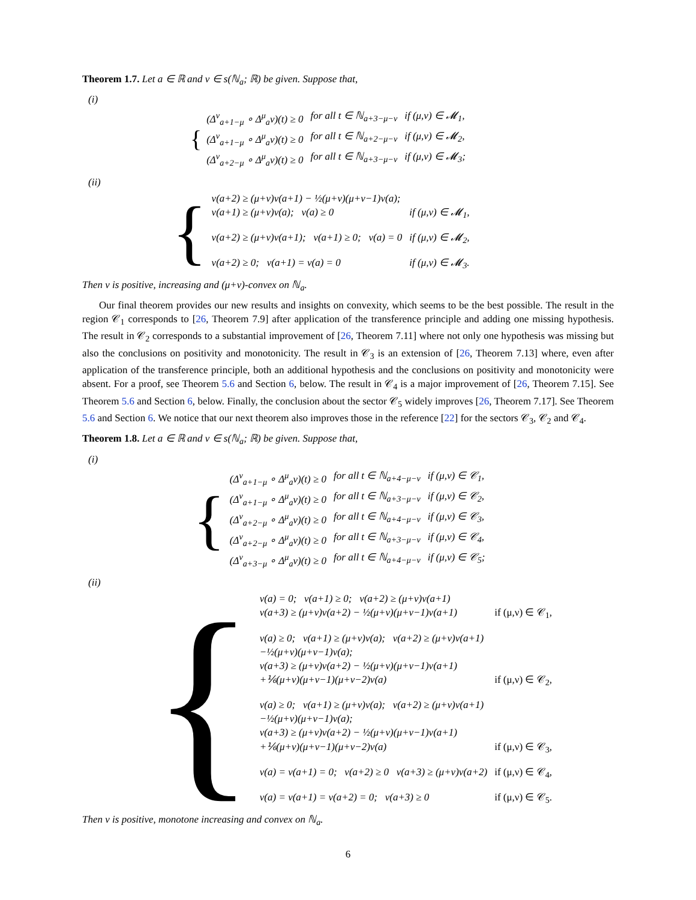Theorem 1.7. Let a ∈ ℝ and v ∈ s(ℕ<sub>a</sub>; ℝ) be given. Suppose that,
(i)
{
| (Δ<sup>ν</sup><sub>a+1−μ</sub> ∘ Δ<sup>μ</sup><sub>a</sub>v)(t) ≥ 0 | for all t ∈ ℕ<sub>a+3−μ−ν</sub> | if (μ,ν) ∈ 𝓜<sub>1</sub>, |
| (Δ<sup>ν</sup><sub>a+1−μ</sub> ∘ Δ<sup>μ</sup><sub>a</sub>v)(t) ≥ 0 | for all t ∈ ℕ<sub>a+2−μ−ν</sub> | if (μ,ν) ∈ 𝓜<sub>2</sub>, |
| (Δ<sup>ν</sup><sub>a+2−μ</sub> ∘ Δ<sup>μ</sup><sub>a</sub>v)(t) ≥ 0 | for all t ∈ ℕ<sub>a+3−μ−ν</sub> | if (μ,ν) ∈ 𝓜<sub>3</sub>; |
(ii)
{
| v(a+2) ≥ (μ+ν)v(a+1) − ½(μ+ν)(μ+ν−1)v(a); | |
| v(a+1) ≥ (μ+ν)v(a); v(a) ≥ 0 | if (μ,ν) ∈ 𝓜<sub>1</sub>, |
| v(a+2) ≥ (μ+ν)v(a+1); v(a+1) ≥ 0; v(a) = 0 | if (μ,ν) ∈ 𝓜<sub>2</sub>, |
| v(a+2) ≥ 0; v(a+1) = v(a) = 0 | if (μ,ν) ∈ 𝓜<sub>3</sub>. |
Then v is positive, increasing and (μ+ν)-convex on ℕ<sub>a</sub>.
Our final theorem provides our new results and insights on convexity, which seems to be the best possible. The result in the region 𝒞<sub>1</sub> corresponds to [26, Theorem 7.9] after application of the transference principle and adding one missing hypothesis. The result in 𝒞<sub>2</sub> corresponds to a substantial improvement of [26, Theorem 7.11] where not only one hypothesis was missing but also the conclusions on positivity and monotonicity. The result in 𝒞<sub>3</sub> is an extension of [26, Theorem 7.13] where, even after application of the transference principle, both an additional hypothesis and the conclusions on positivity and monotonicity were absent. For a proof, see Theorem 5.6 and Section 6, below. The result in 𝒞<sub>4</sub> is a major improvement of [26, Theorem 7.15]. See Theorem 5.6 and Section 6, below. Finally, the conclusion about the sector 𝒞<sub>5</sub> widely improves [26, Theorem 7.17]. See Theorem 5.6 and Section 6. We notice that our next theorem also improves those in the reference [22] for the sectors 𝒞<sub>3</sub>, 𝒞<sub>2</sub> and 𝒞<sub>4</sub>.
Theorem 1.8. Let a ∈ ℝ and v ∈ s(ℕ<sub>a</sub>; ℝ) be given. Suppose that,
(i)
{
| (Δ<sup>ν</sup><sub>a+1−μ</sub> ∘ Δ<sup>μ</sup><sub>a</sub>v)(t) ≥ 0 | for all t ∈ ℕ<sub>a+4−μ−ν</sub> | if (μ,ν) ∈ 𝒞<sub>1</sub>, |
| (Δ<sup>ν</sup><sub>a+1−μ</sub> ∘ Δ<sup>μ</sup><sub>a</sub>v)(t) ≥ 0 | for all t ∈ ℕ<sub>a+3−μ−ν</sub> | if (μ,ν) ∈ 𝒞<sub>2</sub>, |
| (Δ<sup>ν</sup><sub>a+2−μ</sub> ∘ Δ<sup>μ</sup><sub>a</sub>v)(t) ≥ 0 | for all t ∈ ℕ<sub>a+4−μ−ν</sub> | if (μ,ν) ∈ 𝒞<sub>3</sub>, |
| (Δ<sup>ν</sup><sub>a+2−μ</sub> ∘ Δ<sup>μ</sup><sub>a</sub>v)(t) ≥ 0 | for all t ∈ ℕ<sub>a+3−μ−ν</sub> | if (μ,ν) ∈ 𝒞<sub>4</sub>, |
| (Δ<sup>ν</sup><sub>a+3−μ</sub> ∘ Δ<sup>μ</sup><sub>a</sub>v)(t) ≥ 0 | for all t ∈ ℕ<sub>a+4−μ−ν</sub> | if (μ,ν) ∈ 𝒞<sub>5</sub>; |
(ii)
{
| v(a) = 0; v(a+1) ≥ 0; v(a+2) ≥ (μ+ν)v(a+1) | |
| v(a+3) ≥ (μ+ν)v(a+2) − ½(μ+ν)(μ+ν−1)v(a+1) | if (μ,ν) ∈ 𝒞<sub>1</sub>, |
| v(a) ≥ 0; v(a+1) ≥ (μ+ν)v(a); v(a+2) ≥ (μ+ν)v(a+1) | |
| −½(μ+ν)(μ+ν−1)v(a); | |
| v(a+3) ≥ (μ+ν)v(a+2) − ½(μ+ν)(μ+ν−1)v(a+1) | |
| +⅙(μ+ν)(μ+ν−1)(μ+ν−2)v(a) | if (μ,ν) ∈ 𝒞<sub>2</sub>, |
| v(a) ≥ 0; v(a+1) ≥ (μ+ν)v(a); v(a+2) ≥ (μ+ν)v(a+1) | |
| −½(μ+ν)(μ+ν−1)v(a); | |
| v(a+3) ≥ (μ+ν)v(a+2) − ½(μ+ν)(μ+ν−1)v(a+1) | |
| +⅙(μ+ν)(μ+ν−1)(μ+ν−2)v(a) | if (μ,ν) ∈ 𝒞<sub>3</sub>, |
| v(a) = v(a+1) = 0; v(a+2) ≥ 0 v(a+3) ≥ (μ+ν)v(a+2) | if (μ,ν) ∈ 𝒞<sub>4</sub>, |
| v(a) = v(a+1) = v(a+2) = 0; v(a+3) ≥ 0 | if (μ,ν) ∈ 𝒞<sub>5</sub>. |
Then v is positive, monotone increasing and convex on ℕ<sub>a</sub>.
6